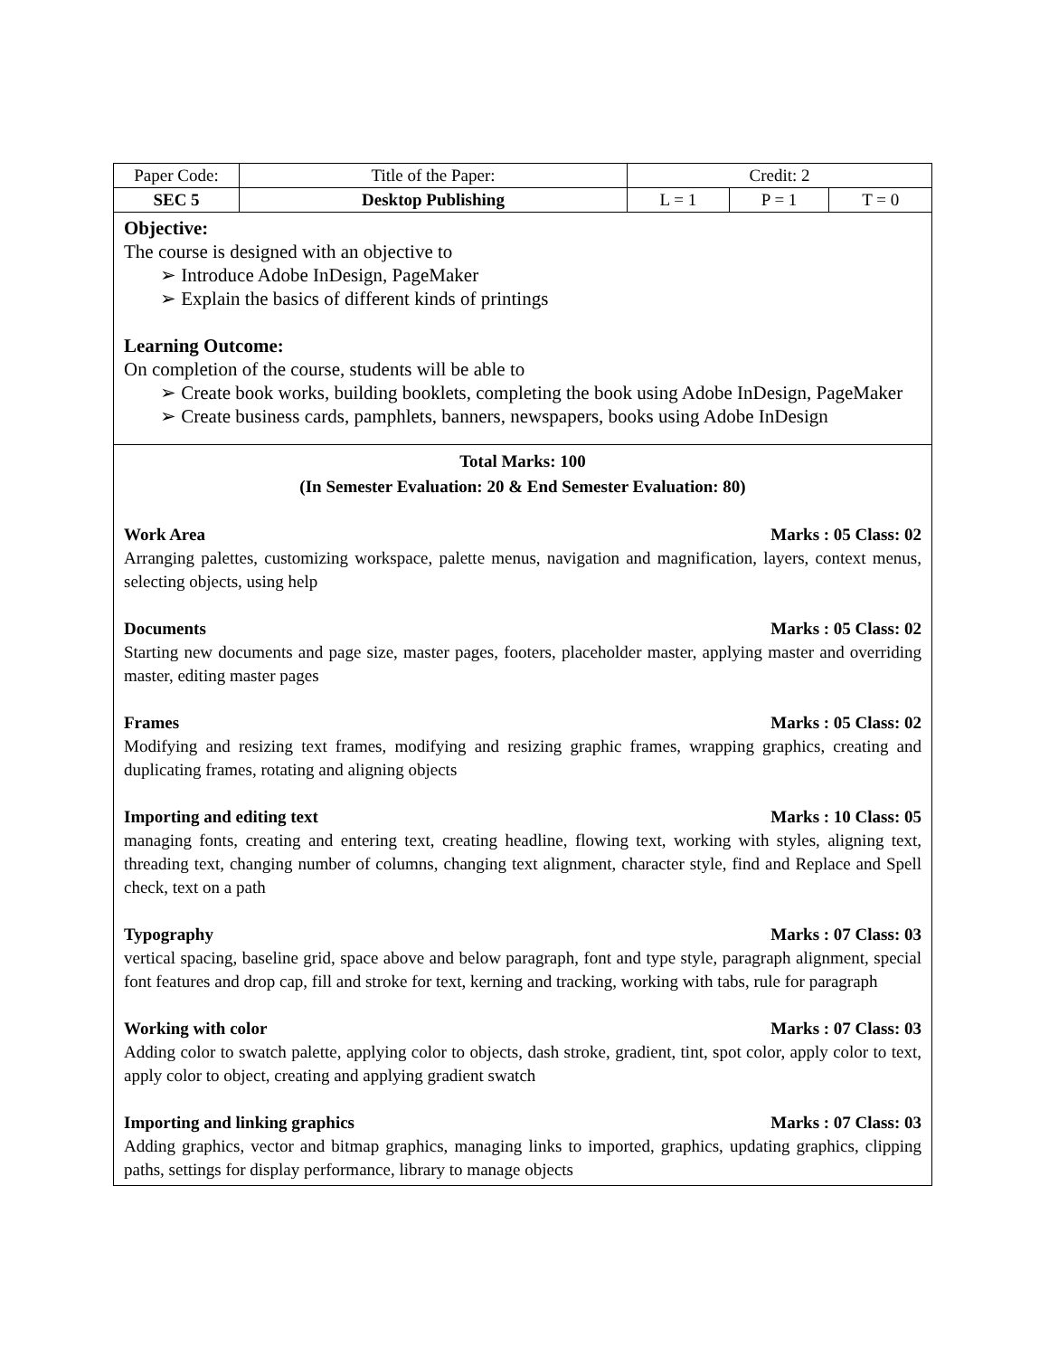| Paper Code: | Title of the Paper: | Credit: 2 | | |
| SEC 5 | Desktop Publishing | L = 1 | P = 1 | T = 0 |
Objective:
The course is designed with an objective to
➢ Introduce Adobe InDesign, PageMaker
➢ Explain the basics of different kinds of printings
Learning Outcome:
On completion of the course, students will be able to
➢ Create book works, building booklets, completing the book using Adobe InDesign, PageMaker
➢ Create business cards, pamphlets, banners, newspapers, books using Adobe InDesign
Total Marks: 100
(In Semester Evaluation: 20 & End Semester Evaluation: 80)
Work Area Marks : 05 Class: 02
Arranging palettes, customizing workspace, palette menus, navigation and magnification, layers, context menus, selecting objects, using help
Documents Marks : 05 Class: 02
Starting new documents and page size, master pages, footers, placeholder master, applying master and overriding master, editing master pages
Frames Marks : 05 Class: 02
Modifying and resizing text frames, modifying and resizing graphic frames, wrapping graphics, creating and duplicating frames, rotating and aligning objects
Importing and editing text Marks : 10 Class: 05
managing fonts, creating and entering text, creating headline, flowing text, working with styles, aligning text, threading text, changing number of columns, changing text alignment, character style, find and Replace and Spell check, text on a path
Typography Marks : 07 Class: 03
vertical spacing, baseline grid, space above and below paragraph, font and type style, paragraph alignment, special font features and drop cap, fill and stroke for text, kerning and tracking, working with tabs, rule for paragraph
Working with color Marks : 07 Class: 03
Adding color to swatch palette, applying color to objects, dash stroke, gradient, tint, spot color, apply color to text, apply color to object, creating and applying gradient swatch
Importing and linking graphics Marks : 07 Class: 03
Adding graphics, vector and bitmap graphics, managing links to imported, graphics, updating graphics, clipping paths, settings for display performance, library to manage objects